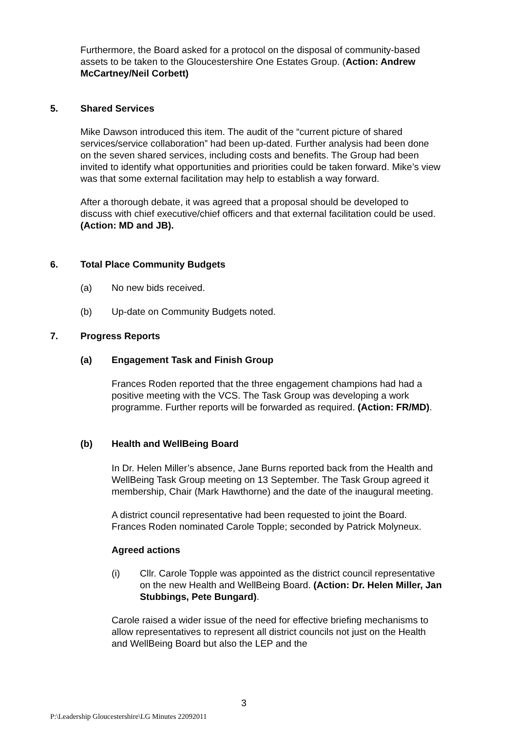Furthermore, the Board asked for a protocol on the disposal of community-based assets to be taken to the Gloucestershire One Estates Group. (Action: Andrew McCartney/Neil Corbett)
5. Shared Services
Mike Dawson introduced this item. The audit of the “current picture of shared services/service collaboration” had been up-dated. Further analysis had been done on the seven shared services, including costs and benefits. The Group had been invited to identify what opportunities and priorities could be taken forward. Mike’s view was that some external facilitation may help to establish a way forward.
After a thorough debate, it was agreed that a proposal should be developed to discuss with chief executive/chief officers and that external facilitation could be used. (Action: MD and JB).
6. Total Place Community Budgets
(a) No new bids received.
(b) Up-date on Community Budgets noted.
7. Progress Reports
(a) Engagement Task and Finish Group
Frances Roden reported that the three engagement champions had had a positive meeting with the VCS. The Task Group was developing a work programme. Further reports will be forwarded as required. (Action: FR/MD).
(b) Health and WellBeing Board
In Dr. Helen Miller’s absence, Jane Burns reported back from the Health and WellBeing Task Group meeting on 13 September. The Task Group agreed it membership, Chair (Mark Hawthorne) and the date of the inaugural meeting.
A district council representative had been requested to joint the Board. Frances Roden nominated Carole Topple; seconded by Patrick Molyneux.
Agreed actions
(i) Cllr. Carole Topple was appointed as the district council representative on the new Health and WellBeing Board. (Action: Dr. Helen Miller, Jan Stubbings, Pete Bungard).
Carole raised a wider issue of the need for effective briefing mechanisms to allow representatives to represent all district councils not just on the Health and WellBeing Board but also the LEP and the
3
P:\Leadership Gloucestershire\LG Minutes 22092011